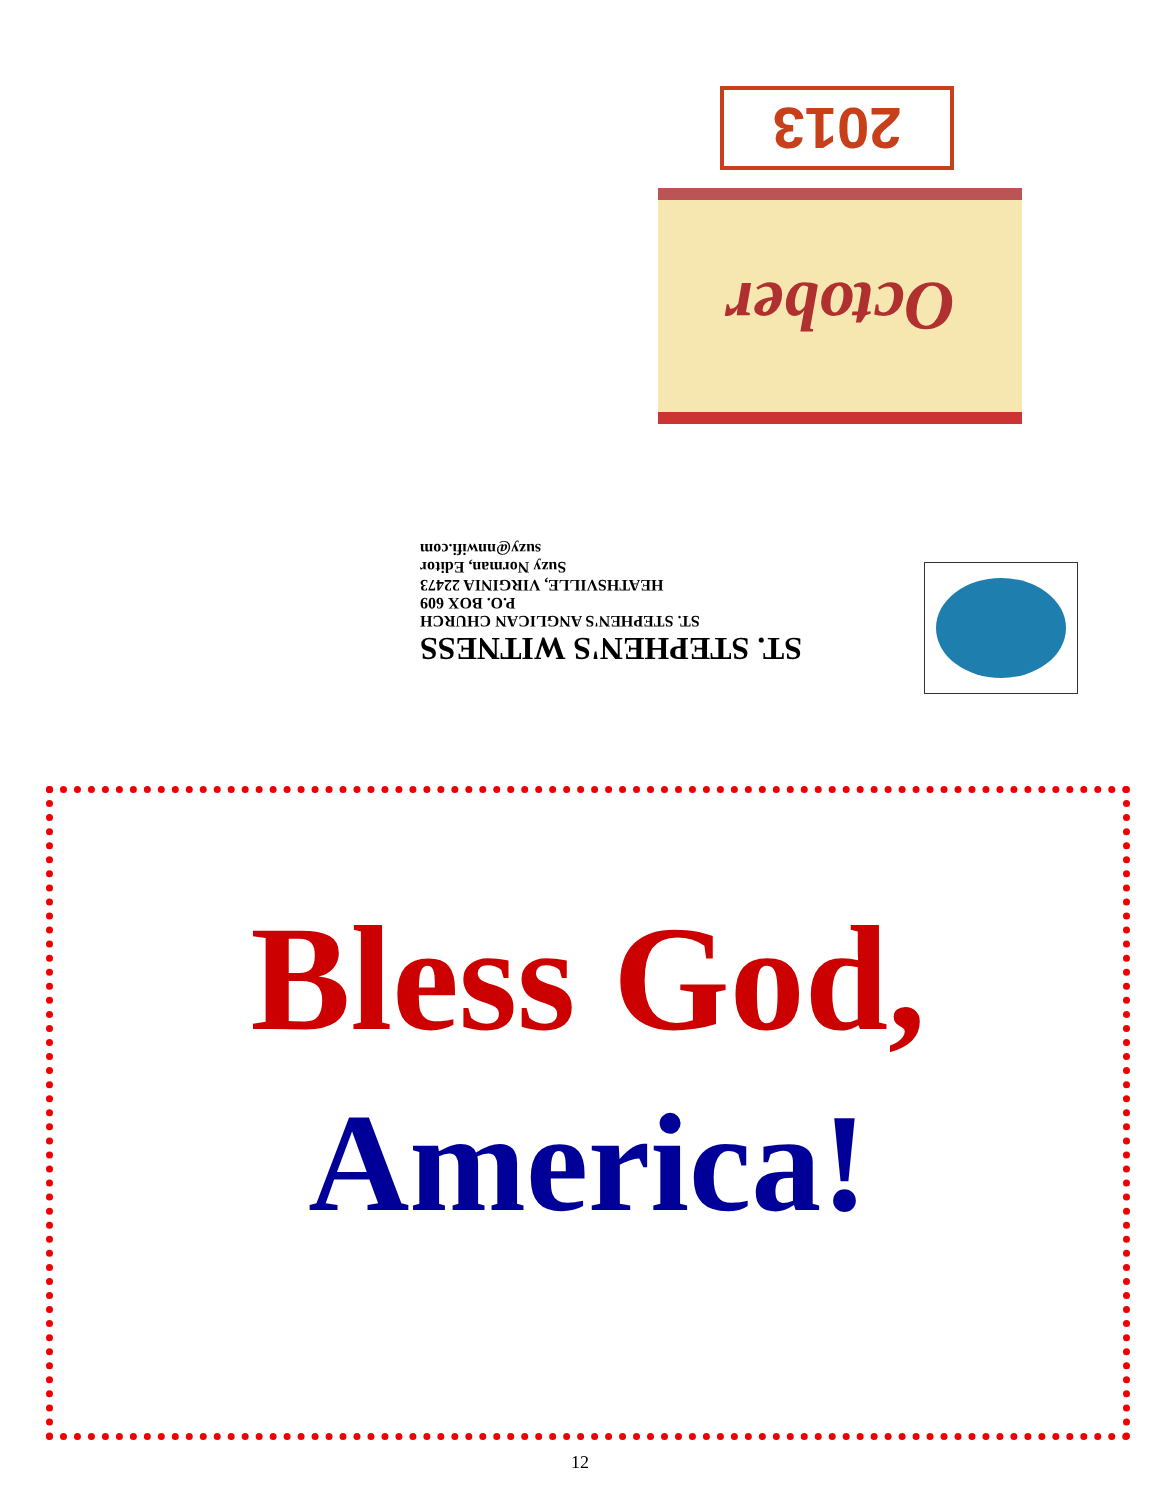2013
October
ST. STEPHEN'S WITNESS
ST. STEPHEN'S ANGLICAN CHURCH
P.O. BOX 609
HEATHSVILLE, VIRGINIA 22473
Suzy Norman, Editor
suzy@nnwifi.com
Bless God,
America!
12